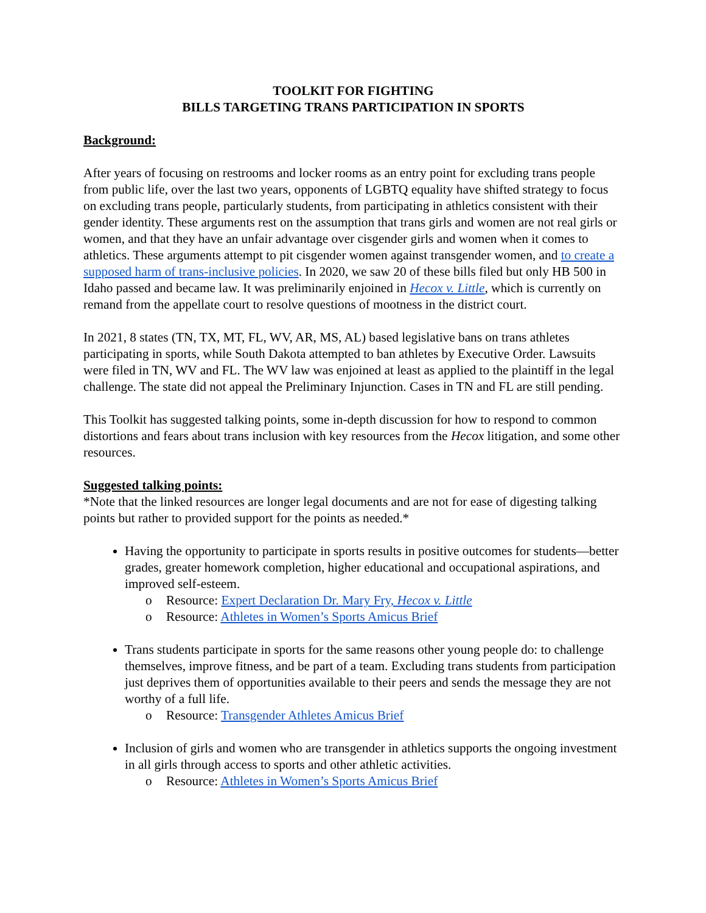TOOLKIT FOR FIGHTING
BILLS TARGETING TRANS PARTICIPATION IN SPORTS
Background:
After years of focusing on restrooms and locker rooms as an entry point for excluding trans people from public life, over the last two years, opponents of LGBTQ equality have shifted strategy to focus on excluding trans people, particularly students, from participating in athletics consistent with their gender identity. These arguments rest on the assumption that trans girls and women are not real girls or women, and that they have an unfair advantage over cisgender girls and women when it comes to athletics. These arguments attempt to pit cisgender women against transgender women, and to create a supposed harm of trans-inclusive policies. In 2020, we saw 20 of these bills filed but only HB 500 in Idaho passed and became law. It was preliminarily enjoined in Hecox v. Little, which is currently on remand from the appellate court to resolve questions of mootness in the district court.
In 2021, 8 states (TN, TX, MT, FL, WV, AR, MS, AL) based legislative bans on trans athletes participating in sports, while South Dakota attempted to ban athletes by Executive Order. Lawsuits were filed in TN, WV and FL. The WV law was enjoined at least as applied to the plaintiff in the legal challenge. The state did not appeal the Preliminary Injunction. Cases in TN and FL are still pending.
This Toolkit has suggested talking points, some in-depth discussion for how to respond to common distortions and fears about trans inclusion with key resources from the Hecox litigation, and some other resources.
Suggested talking points:
*Note that the linked resources are longer legal documents and are not for ease of digesting talking points but rather to provided support for the points as needed.*
Having the opportunity to participate in sports results in positive outcomes for students—better grades, greater homework completion, higher educational and occupational aspirations, and improved self-esteem.
o Resource: Expert Declaration Dr. Mary Fry, Hecox v. Little
o Resource: Athletes in Women’s Sports Amicus Brief
Trans students participate in sports for the same reasons other young people do: to challenge themselves, improve fitness, and be part of a team. Excluding trans students from participation just deprives them of opportunities available to their peers and sends the message they are not worthy of a full life.
o Resource: Transgender Athletes Amicus Brief
Inclusion of girls and women who are transgender in athletics supports the ongoing investment in all girls through access to sports and other athletic activities.
o Resource: Athletes in Women’s Sports Amicus Brief